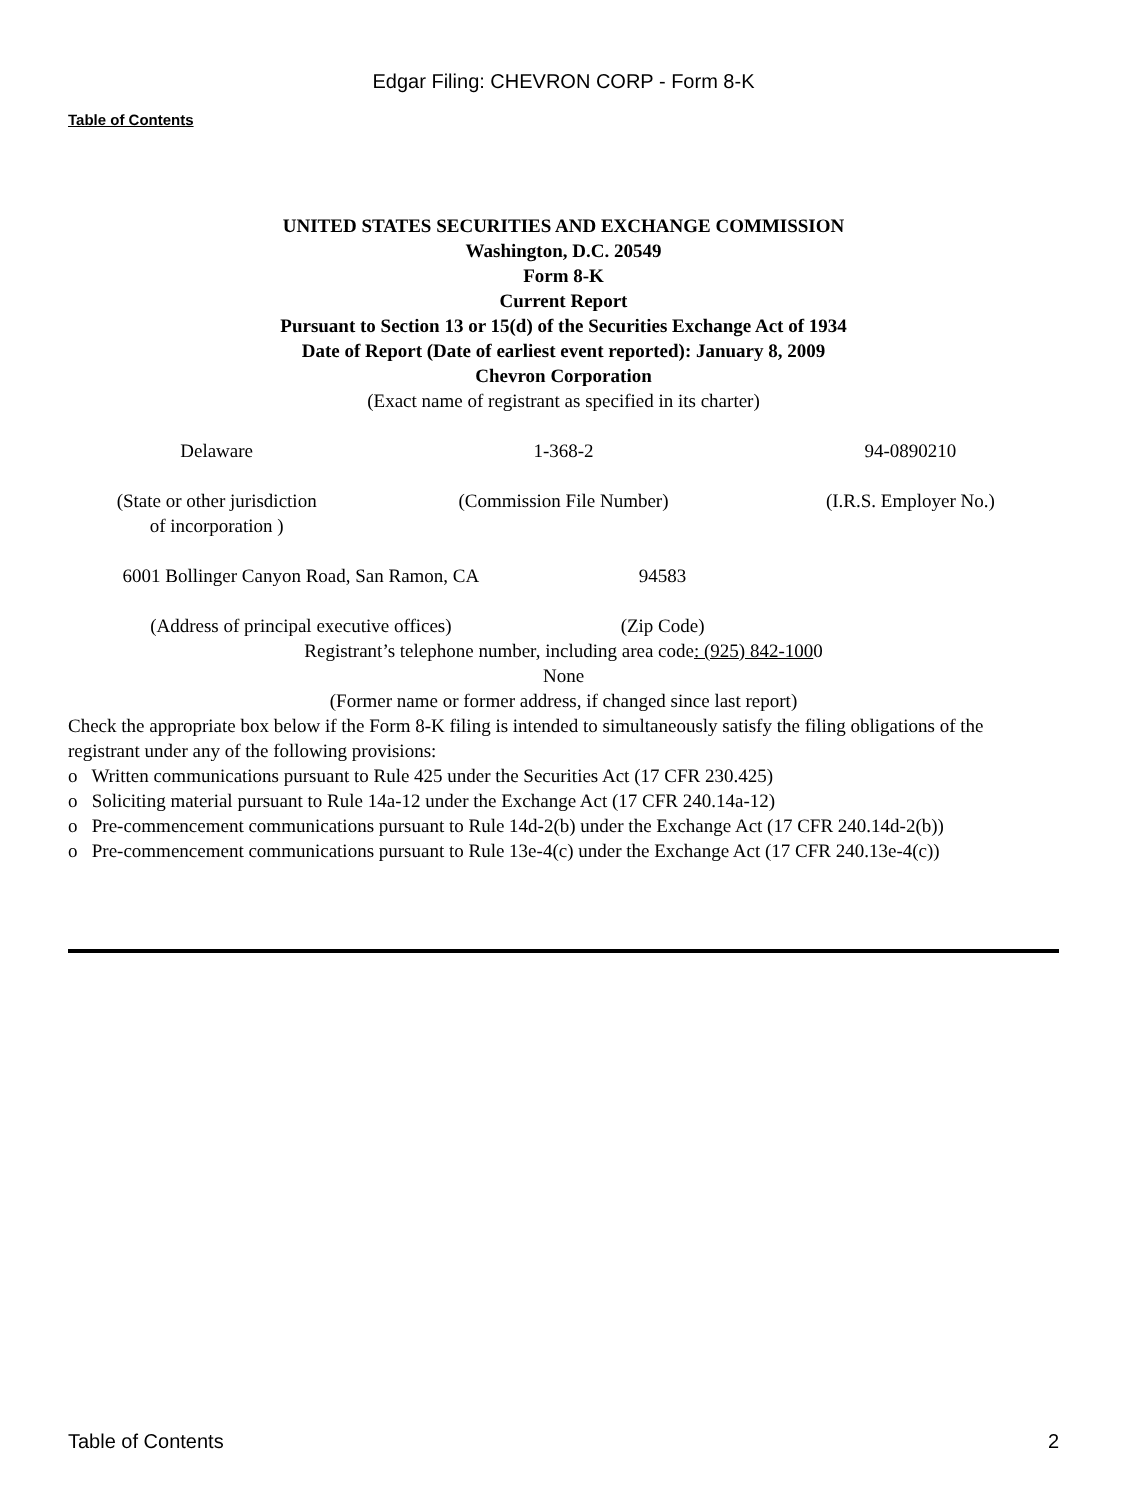Edgar Filing: CHEVRON CORP - Form 8-K
Table of Contents
UNITED STATES SECURITIES AND EXCHANGE COMMISSION
Washington, D.C. 20549
Form 8-K
Current Report
Pursuant to Section 13 or 15(d) of the Securities Exchange Act of 1934
Date of Report (Date of earliest event reported): January 8, 2009
Chevron Corporation
(Exact name of registrant as specified in its charter)
| Delaware | 1-368-2 | 94-0890210 |
| (State or other jurisdiction of incorporation ) | (Commission File Number) | (I.R.S. Employer No.) |
| 6001 Bollinger Canyon Road, San Ramon, CA | 94583 | |
| (Address of principal executive offices) | (Zip Code) | |
Registrant’s telephone number, including area code: (925) 842-1000
None
(Former name or former address, if changed since last report)
Check the appropriate box below if the Form 8-K filing is intended to simultaneously satisfy the filing obligations of the registrant under any of the following provisions:
o Written communications pursuant to Rule 425 under the Securities Act (17 CFR 230.425)
o Soliciting material pursuant to Rule 14a-12 under the Exchange Act (17 CFR 240.14a-12)
o Pre-commencement communications pursuant to Rule 14d-2(b) under the Exchange Act (17 CFR 240.14d-2(b))
o Pre-commencement communications pursuant to Rule 13e-4(c) under the Exchange Act (17 CFR 240.13e-4(c))
Table of Contents 2